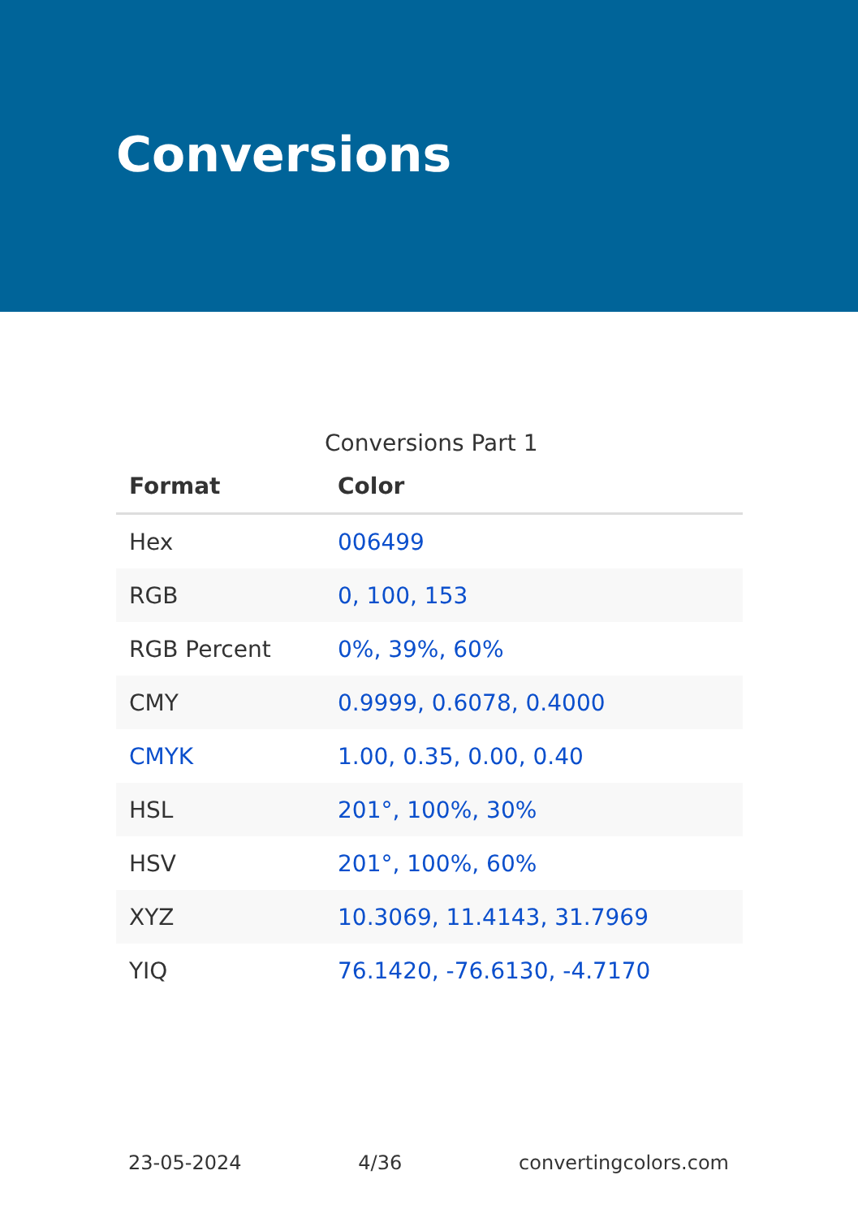Conversions
Conversions Part 1
| Format | Color |
| --- | --- |
| Hex | 006499 |
| RGB | 0, 100, 153 |
| RGB Percent | 0%, 39%, 60% |
| CMY | 0.9999, 0.6078, 0.4000 |
| CMYK | 1.00, 0.35, 0.00, 0.40 |
| HSL | 201°, 100%, 30% |
| HSV | 201°, 100%, 60% |
| XYZ | 10.3069, 11.4143, 31.7969 |
| YIQ | 76.1420, -76.6130, -4.7170 |
23-05-2024 4/36 convertingcolors.com